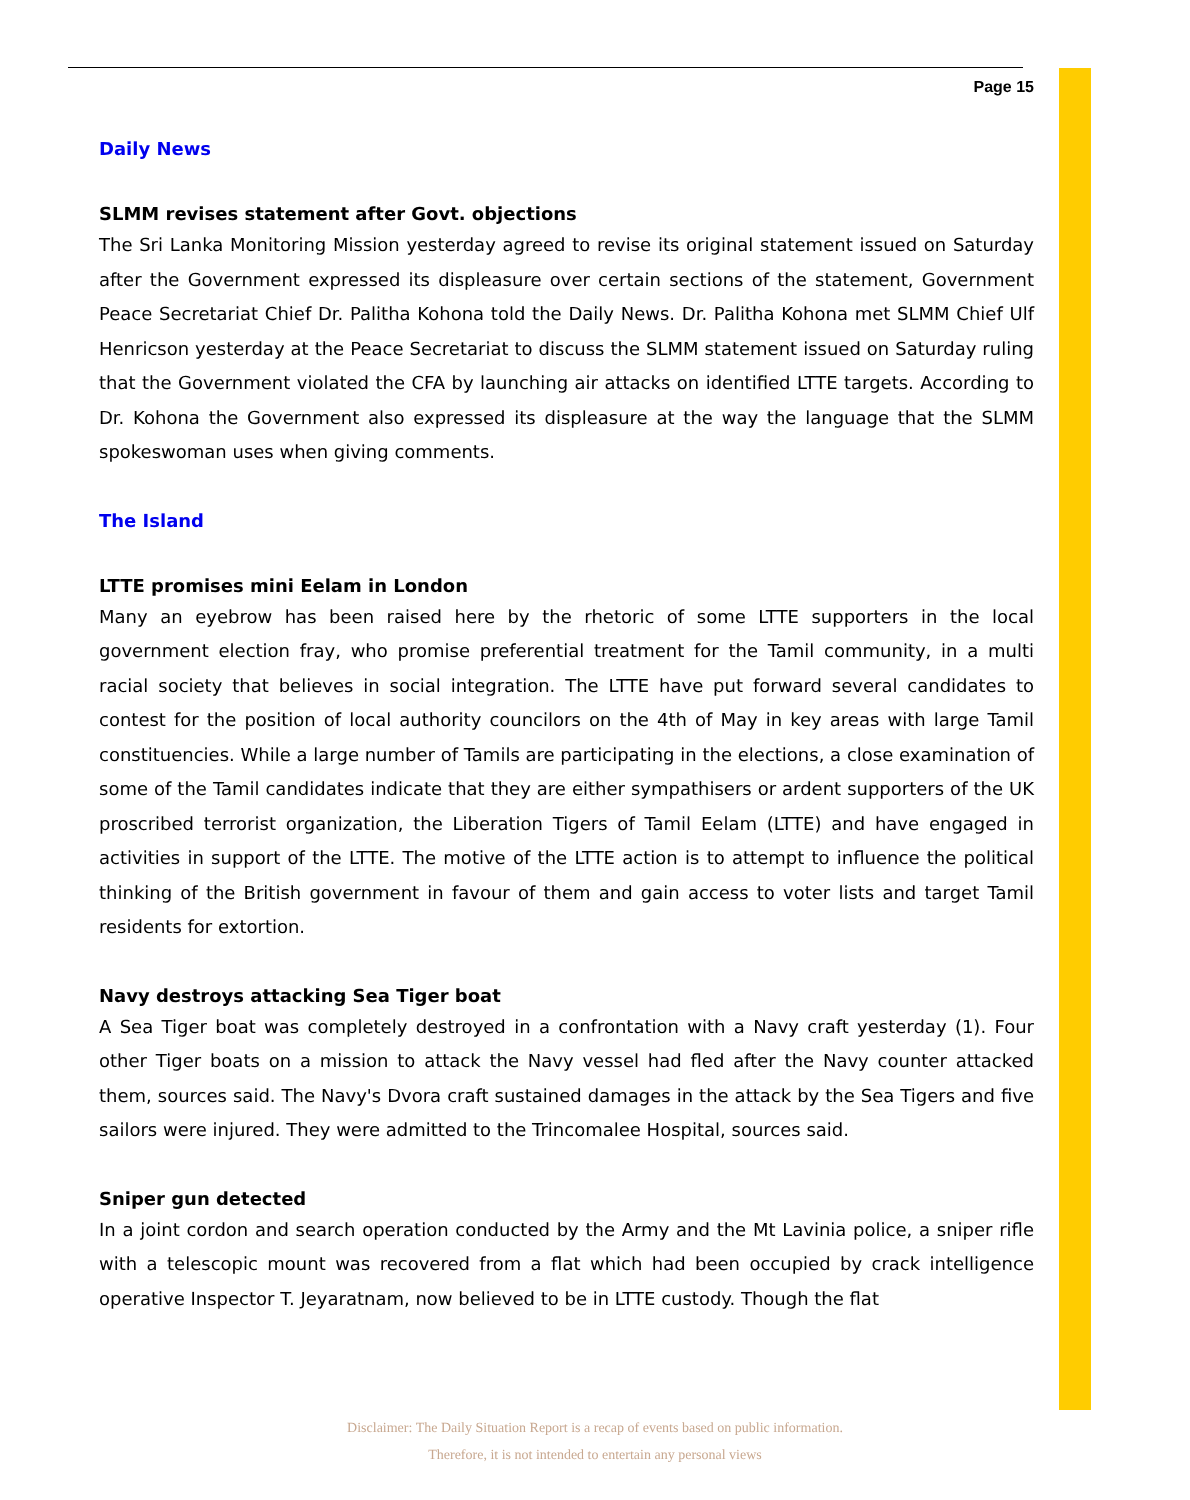Page 15
Daily News
SLMM revises statement after Govt. objections
The Sri Lanka Monitoring Mission yesterday agreed to revise its original statement issued on Saturday after the Government expressed its displeasure over certain sections of the statement, Government Peace Secretariat Chief Dr. Palitha Kohona told the Daily News. Dr. Palitha Kohona met SLMM Chief Ulf Henricson yesterday at the Peace Secretariat to discuss the SLMM statement issued on Saturday ruling that the Government violated the CFA by launching air attacks on identified LTTE targets. According to Dr. Kohona the Government also expressed its displeasure at the way the language that the SLMM spokeswoman uses when giving comments.
The Island
LTTE promises mini Eelam in London
Many an eyebrow has been raised here by the rhetoric of some LTTE supporters in the local government election fray, who promise preferential treatment for the Tamil community, in a multi racial society that believes in social integration. The LTTE have put forward several candidates to contest for the position of local authority councilors on the 4th of May in key areas with large Tamil constituencies. While a large number of Tamils are participating in the elections, a close examination of some of the Tamil candidates indicate that they are either sympathisers or ardent supporters of the UK proscribed terrorist organization, the Liberation Tigers of Tamil Eelam (LTTE) and have engaged in activities in support of the LTTE. The motive of the LTTE action is to attempt to influence the political thinking of the British government in favour of them and gain access to voter lists and target Tamil residents for extortion.
Navy destroys attacking Sea Tiger boat
A Sea Tiger boat was completely destroyed in a confrontation with a Navy craft yesterday (1). Four other Tiger boats on a mission to attack the Navy vessel had fled after the Navy counter attacked them, sources said. The Navy's Dvora craft sustained damages in the attack by the Sea Tigers and five sailors were injured. They were admitted to the Trincomalee Hospital, sources said.
Sniper gun detected
In a joint cordon and search operation conducted by the Army and the Mt Lavinia police, a sniper rifle with a telescopic mount was recovered from a flat which had been occupied by crack intelligence operative Inspector T. Jeyaratnam, now believed to be in LTTE custody. Though the flat
Disclaimer: The Daily Situation Report is a recap of events based on public information.
Therefore, it is not intended to entertain any personal views